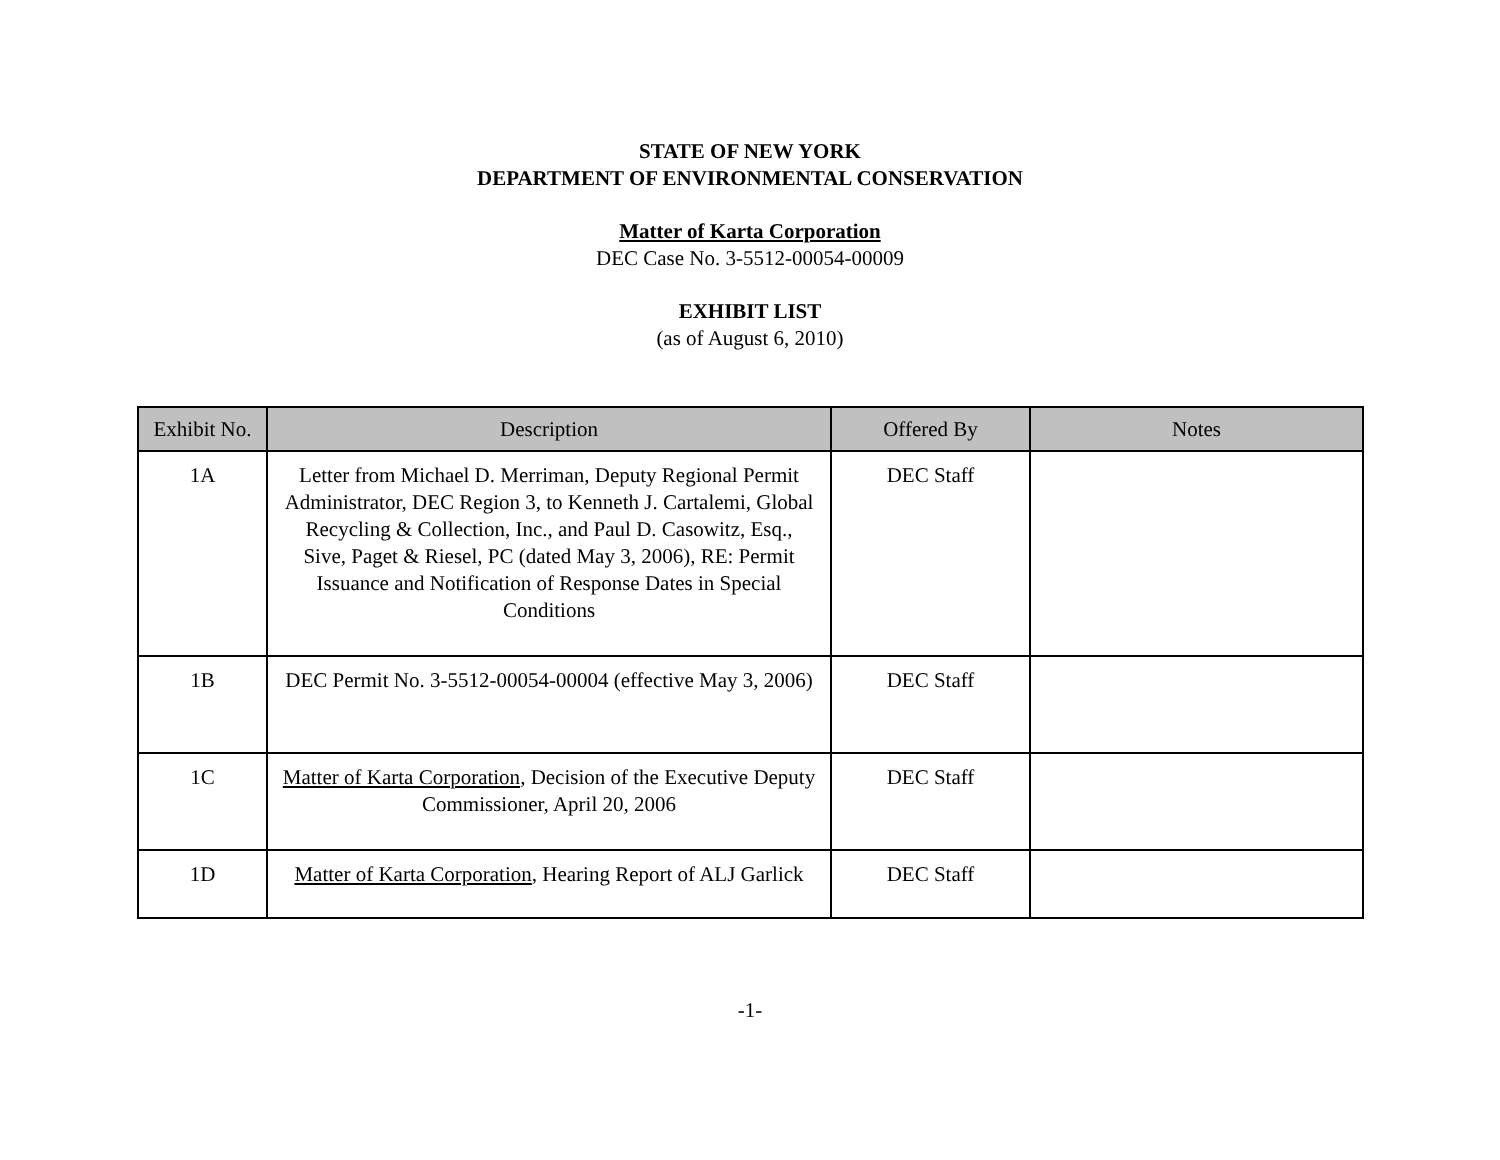STATE OF NEW YORK
DEPARTMENT OF ENVIRONMENTAL CONSERVATION
Matter of Karta Corporation
DEC Case No. 3-5512-00054-00009
EXHIBIT LIST
(as of August 6, 2010)
| Exhibit No. | Description | Offered By | Notes |
| --- | --- | --- | --- |
| 1A | Letter from Michael D. Merriman, Deputy Regional Permit Administrator, DEC Region 3, to Kenneth J. Cartalemi, Global Recycling & Collection, Inc., and Paul D. Casowitz, Esq., Sive, Paget & Riesel, PC (dated May 3, 2006), RE: Permit Issuance and Notification of Response Dates in Special Conditions | DEC Staff | |
| 1B | DEC Permit No. 3-5512-00054-00004 (effective May 3, 2006) | DEC Staff | |
| 1C | Matter of Karta Corporation , Decision of the Executive Deputy Commissioner, April 20, 2006 | DEC Staff | |
| 1D | Matter of Karta Corporation , Hearing Report of ALJ Garlick | DEC Staff | |
-1-